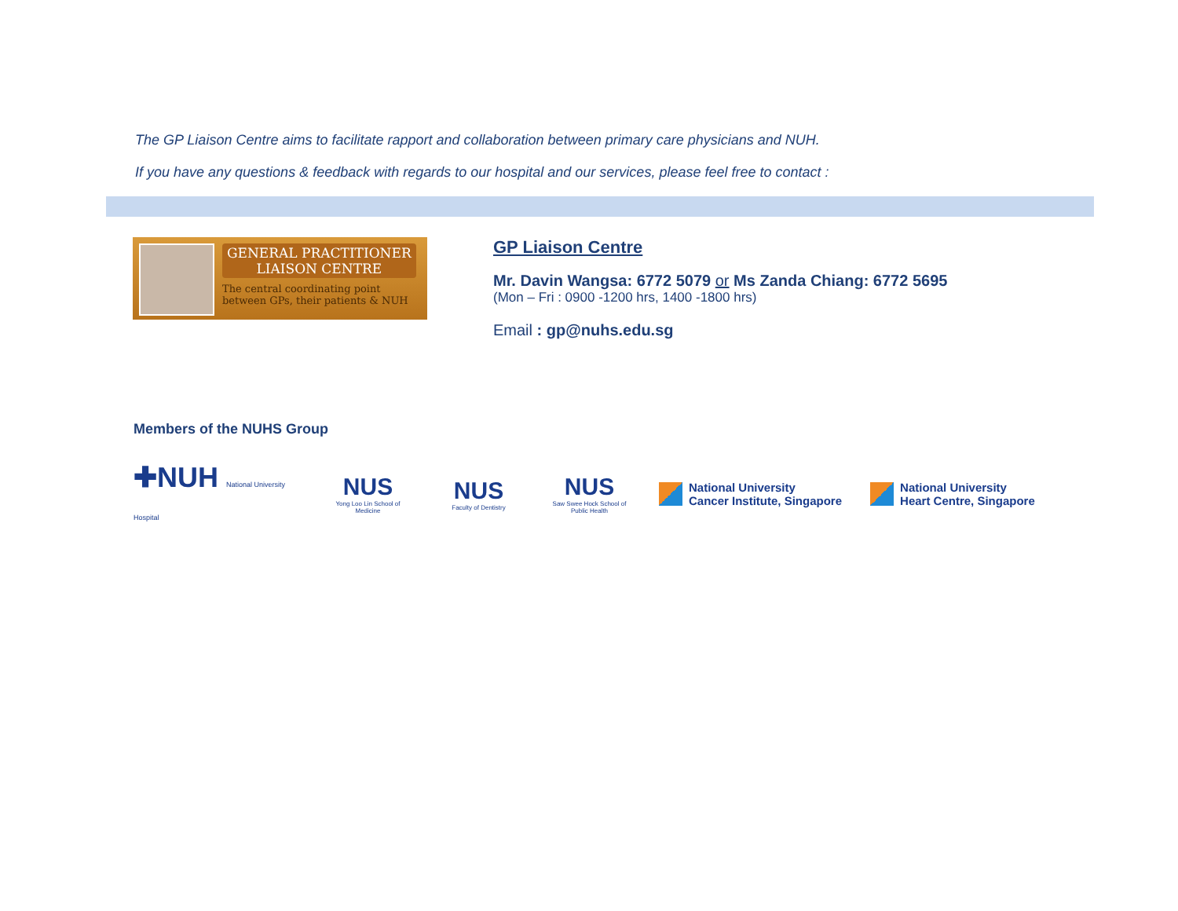The GP Liaison Centre aims to facilitate rapport and collaboration between primary care physicians and NUH.
If you have any questions & feedback with regards to our hospital and our services, please feel free to contact :
GENERAL PRACTITIONER
LIAISON CENTRE
The central coordinating point
between GPs, their patients & NUH
GP Liaison Centre
Mr. Davin Wangsa: 6772 5079 or Ms Zanda Chiang: 6772 5695
(Mon – Fri : 0900 -1200 hrs, 1400 -1800 hrs)
Email : gp@nuhs.edu.sg
Members of the NUHS Group
✚NUH National University Hospital
NUS
Yong Loo Lin School of Medicine
NUS
Faculty of Dentistry
NUS
Saw Swee Hock School of Public Health
National University
Cancer Institute, Singapore
National University
Heart Centre, Singapore